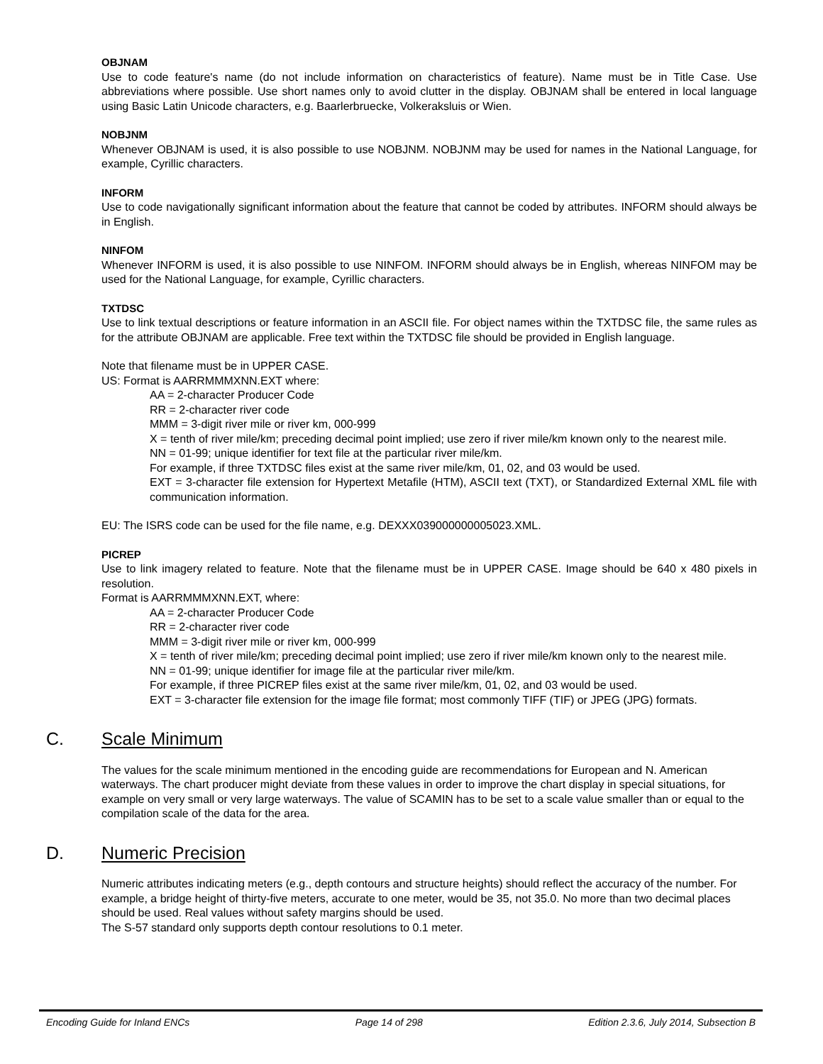OBJNAM
Use to code feature's name (do not include information on characteristics of feature). Name must be in Title Case. Use abbreviations where possible. Use short names only to avoid clutter in the display. OBJNAM shall be entered in local language using Basic Latin Unicode characters, e.g. Baarlerbruecke, Volkeraksluis or Wien.
NOBJNM
Whenever OBJNAM is used, it is also possible to use NOBJNM. NOBJNM may be used for names in the National Language, for example, Cyrillic characters.
INFORM
Use to code navigationally significant information about the feature that cannot be coded by attributes. INFORM should always be in English.
NINFOM
Whenever INFORM is used, it is also possible to use NINFOM. INFORM should always be in English, whereas NINFOM may be used for the National Language, for example, Cyrillic characters.
TXTDSC
Use to link textual descriptions or feature information in an ASCII file. For object names within the TXTDSC file, the same rules as for the attribute OBJNAM are applicable. Free text within the TXTDSC file should be provided in English language.
Note that filename must be in UPPER CASE.
US: Format is AARRMMMXNN.EXT where:
AA = 2-character Producer Code
RR = 2-character river code
MMM = 3-digit river mile or river km, 000-999
X = tenth of river mile/km; preceding decimal point implied; use zero if river mile/km known only to the nearest mile.
NN = 01-99; unique identifier for text file at the particular river mile/km.
For example, if three TXTDSC files exist at the same river mile/km, 01, 02, and 03 would be used.
EXT = 3-character file extension for Hypertext Metafile (HTM), ASCII text (TXT), or Standardized External XML file with communication information.
EU: The ISRS code can be used for the file name, e.g. DEXXX039000000005023.XML.
PICREP
Use to link imagery related to feature. Note that the filename must be in UPPER CASE. Image should be 640 x 480 pixels in resolution.
Format is AARRMMMXNN.EXT, where:
AA = 2-character Producer Code
RR = 2-character river code
MMM = 3-digit river mile or river km, 000-999
X = tenth of river mile/km; preceding decimal point implied; use zero if river mile/km known only to the nearest mile.
NN = 01-99; unique identifier for image file at the particular river mile/km.
For example, if three PICREP files exist at the same river mile/km, 01, 02, and 03 would be used.
EXT = 3-character file extension for the image file format; most commonly TIFF (TIF) or JPEG (JPG) formats.
C. Scale Minimum
The values for the scale minimum mentioned in the encoding guide are recommendations for European and N. American waterways. The chart producer might deviate from these values in order to improve the chart display in special situations, for example on very small or very large waterways. The value of SCAMIN has to be set to a scale value smaller than or equal to the compilation scale of the data for the area.
D. Numeric Precision
Numeric attributes indicating meters (e.g., depth contours and structure heights) should reflect the accuracy of the number. For example, a bridge height of thirty-five meters, accurate to one meter, would be 35, not 35.0. No more than two decimal places should be used. Real values without safety margins should be used.
The S-57 standard only supports depth contour resolutions to 0.1 meter.
Encoding Guide for Inland ENCs Page 14 of 298 Edition 2.3.6, July 2014, Subsection B